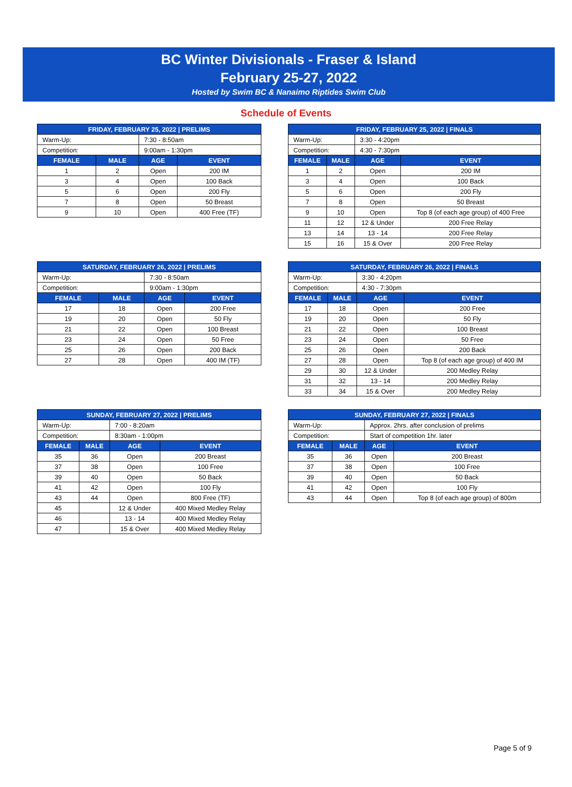BC Winter Divisionals - Fraser & Island
February 25-27, 2022
Hosted by Swim BC & Nanaimo Riptides Swim Club
Schedule of Events
| FRIDAY, FEBRUARY 25, 2022 / PRELIMS | | | |
| --- | --- | --- | --- |
| Warm-Up: | | 7:30 - 8:50am | |
| Competition: | | 9:00am - 1:30pm | |
| FEMALE | MALE | AGE | EVENT |
| 1 | 2 | Open | 200 IM |
| 3 | 4 | Open | 100 Back |
| 5 | 6 | Open | 200 Fly |
| 7 | 8 | Open | 50 Breast |
| 9 | 10 | Open | 400 Free (TF) |
| FRIDAY, FEBRUARY 25, 2022 / FINALS | | | |
| --- | --- | --- | --- |
| Warm-Up: | | 3:30 - 4:20pm | |
| Competition: | | 4:30 - 7:30pm | |
| FEMALE | MALE | AGE | EVENT |
| 1 | 2 | Open | 200 IM |
| 3 | 4 | Open | 100 Back |
| 5 | 6 | Open | 200 Fly |
| 7 | 8 | Open | 50 Breast |
| 9 | 10 | Open | Top 8 (of each age group) of 400 Free |
| 11 | 12 | 12 & Under | 200 Free Relay |
| 13 | 14 | 13 - 14 | 200 Free Relay |
| 15 | 16 | 15 & Over | 200 Free Relay |
| SATURDAY, FEBRUARY 26, 2022 / PRELIMS | | | |
| --- | --- | --- | --- |
| Warm-Up: | | 7:30 - 8:50am | |
| Competition: | | 9:00am - 1:30pm | |
| FEMALE | MALE | AGE | EVENT |
| 17 | 18 | Open | 200 Free |
| 19 | 20 | Open | 50 Fly |
| 21 | 22 | Open | 100 Breast |
| 23 | 24 | Open | 50 Free |
| 25 | 26 | Open | 200 Back |
| 27 | 28 | Open | 400 IM (TF) |
| SATURDAY, FEBRUARY 26, 2022 / FINALS | | | |
| --- | --- | --- | --- |
| Warm-Up: | | 3:30 - 4:20pm | |
| Competition: | | 4:30 - 7:30pm | |
| FEMALE | MALE | AGE | EVENT |
| 17 | 18 | Open | 200 Free |
| 19 | 20 | Open | 50 Fly |
| 21 | 22 | Open | 100 Breast |
| 23 | 24 | Open | 50 Free |
| 25 | 26 | Open | 200 Back |
| 27 | 28 | Open | Top 8 (of each age group) of 400 IM |
| 29 | 30 | 12 & Under | 200 Medley Relay |
| 31 | 32 | 13 - 14 | 200 Medley Relay |
| 33 | 34 | 15 & Over | 200 Medley Relay |
| SUNDAY, FEBRUARY 27, 2022 / PRELIMS | | | |
| --- | --- | --- | --- |
| Warm-Up: | | 7:00 - 8:20am | |
| Competition: | | 8:30am - 1:00pm | |
| FEMALE | MALE | AGE | EVENT |
| 35 | 36 | Open | 200 Breast |
| 37 | 38 | Open | 100 Free |
| 39 | 40 | Open | 50 Back |
| 41 | 42 | Open | 100 Fly |
| 43 | 44 | Open | 800 Free (TF) |
| 45 | | 12 & Under | 400 Mixed Medley Relay |
| 46 | | 13 - 14 | 400 Mixed Medley Relay |
| 47 | | 15 & Over | 400 Mixed Medley Relay |
| SUNDAY, FEBRUARY 27, 2022 / FINALS | | | |
| --- | --- | --- | --- |
| Warm-Up: | | Approx. 2hrs. after conclusion of prelims | |
| Competition: | | Start of competition 1hr. later | |
| FEMALE | MALE | AGE | EVENT |
| 35 | 36 | Open | 200 Breast |
| 37 | 38 | Open | 100 Free |
| 39 | 40 | Open | 50 Back |
| 41 | 42 | Open | 100 Fly |
| 43 | 44 | Open | Top 8 (of each age group) of 800m |
Page 5 of 9